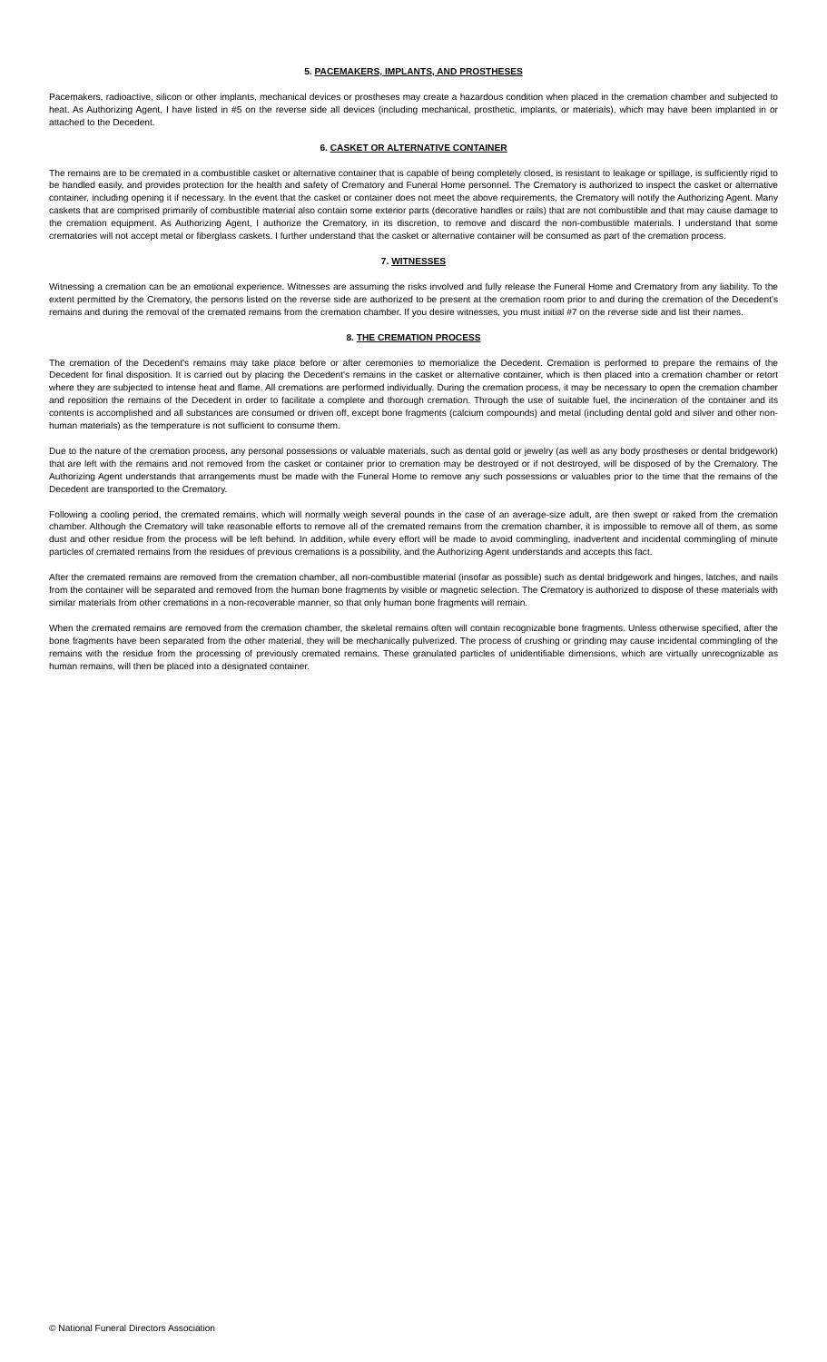5. PACEMAKERS, IMPLANTS, AND PROSTHESES
Pacemakers, radioactive, silicon or other implants, mechanical devices or prostheses may create a hazardous condition when placed in the cremation chamber and subjected to heat. As Authorizing Agent, I have listed in #5 on the reverse side all devices (including mechanical, prosthetic, implants, or materials), which may have been implanted in or attached to the Decedent.
6. CASKET OR ALTERNATIVE CONTAINER
The remains are to be cremated in a combustible casket or alternative container that is capable of being completely closed, is resistant to leakage or spillage, is sufficiently rigid to be handled easily, and provides protection for the health and safety of Crematory and Funeral Home personnel. The Crematory is authorized to inspect the casket or alternative container, including opening it if necessary. In the event that the casket or container does not meet the above requirements, the Crematory will notify the Authorizing Agent. Many caskets that are comprised primarily of combustible material also contain some exterior parts (decorative handles or rails) that are not combustible and that may cause damage to the cremation equipment. As Authorizing Agent, I authorize the Crematory, in its discretion, to remove and discard the non-combustible materials. I understand that some crematories will not accept metal or fiberglass caskets. I further understand that the casket or alternative container will be consumed as part of the cremation process.
7. WITNESSES
Witnessing a cremation can be an emotional experience. Witnesses are assuming the risks involved and fully release the Funeral Home and Crematory from any liability. To the extent permitted by the Crematory, the persons listed on the reverse side are authorized to be present at the cremation room prior to and during the cremation of the Decedent's remains and during the removal of the cremated remains from the cremation chamber. If you desire witnesses, you must initial #7 on the reverse side and list their names.
8. THE CREMATION PROCESS
The cremation of the Decedent's remains may take place before or after ceremonies to memorialize the Decedent. Cremation is performed to prepare the remains of the Decedent for final disposition. It is carried out by placing the Decedent's remains in the casket or alternative container, which is then placed into a cremation chamber or retort where they are subjected to intense heat and flame. All cremations are performed individually. During the cremation process, it may be necessary to open the cremation chamber and reposition the remains of the Decedent in order to facilitate a complete and thorough cremation. Through the use of suitable fuel, the incineration of the container and its contents is accomplished and all substances are consumed or driven off, except bone fragments (calcium compounds) and metal (including dental gold and silver and other non-human materials) as the temperature is not sufficient to consume them.
Due to the nature of the cremation process, any personal possessions or valuable materials, such as dental gold or jewelry (as well as any body prostheses or dental bridgework) that are left with the remains and not removed from the casket or container prior to cremation may be destroyed or if not destroyed, will be disposed of by the Crematory. The Authorizing Agent understands that arrangements must be made with the Funeral Home to remove any such possessions or valuables prior to the time that the remains of the Decedent are transported to the Crematory.
Following a cooling period, the cremated remains, which will normally weigh several pounds in the case of an average-size adult, are then swept or raked from the cremation chamber. Although the Crematory will take reasonable efforts to remove all of the cremated remains from the cremation chamber, it is impossible to remove all of them, as some dust and other residue from the process will be left behind. In addition, while every effort will be made to avoid commingling, inadvertent and incidental commingling of minute particles of cremated remains from the residues of previous cremations is a possibility, and the Authorizing Agent understands and accepts this fact.
After the cremated remains are removed from the cremation chamber, all non-combustible material (insofar as possible) such as dental bridgework and hinges, latches, and nails from the container will be separated and removed from the human bone fragments by visible or magnetic selection. The Crematory is authorized to dispose of these materials with similar materials from other cremations in a non-recoverable manner, so that only human bone fragments will remain.
When the cremated remains are removed from the cremation chamber, the skeletal remains often will contain recognizable bone fragments. Unless otherwise specified, after the bone fragments have been separated from the other material, they will be mechanically pulverized. The process of crushing or grinding may cause incidental commingling of the remains with the residue from the processing of previously cremated remains. These granulated particles of unidentifiable dimensions, which are virtually unrecognizable as human remains, will then be placed into a designated container.
© National Funeral Directors Association